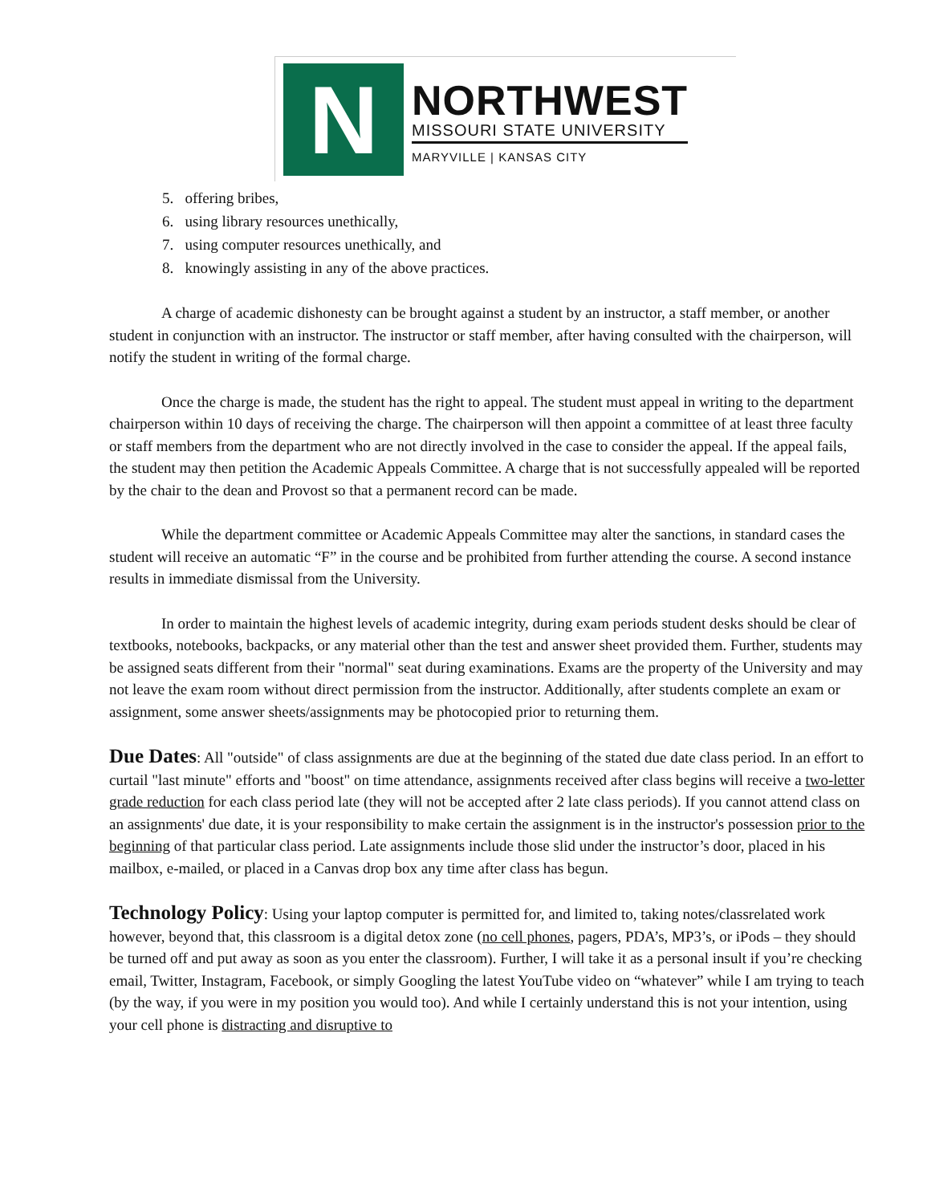N
NORTHWEST
MISSOURI STATE UNIVERSITY
MARYVILLE | KANSAS CITY
5. offering bribes,
6. using library resources unethically,
7. using computer resources unethically, and
8. knowingly assisting in any of the above practices.
A charge of academic dishonesty can be brought against a student by an instructor, a staff member, or another student in conjunction with an instructor. The instructor or staff member, after having consulted with the chairperson, will notify the student in writing of the formal charge.
Once the charge is made, the student has the right to appeal. The student must appeal in writing to the department chairperson within 10 days of receiving the charge. The chairperson will then appoint a committee of at least three faculty or staff members from the department who are not directly involved in the case to consider the appeal. If the appeal fails, the student may then petition the Academic Appeals Committee. A charge that is not successfully appealed will be reported by the chair to the dean and Provost so that a permanent record can be made.
While the department committee or Academic Appeals Committee may alter the sanctions, in standard cases the student will receive an automatic “F” in the course and be prohibited from further attending the course. A second instance results in immediate dismissal from the University.
In order to maintain the highest levels of academic integrity, during exam periods student desks should be clear of textbooks, notebooks, backpacks, or any material other than the test and answer sheet provided them. Further, students may be assigned seats different from their "normal" seat during examinations. Exams are the property of the University and may not leave the exam room without direct permission from the instructor. Additionally, after students complete an exam or assignment, some answer sheets/assignments may be photocopied prior to returning them.
Due Dates: All "outside" of class assignments are due at the beginning of the stated due date class period. In an effort to curtail "last minute" efforts and "boost" on time attendance, assignments received after class begins will receive a two-letter grade reduction for each class period late (they will not be accepted after 2 late class periods). If you cannot attend class on an assignments' due date, it is your responsibility to make certain the assignment is in the instructor's possession prior to the beginning of that particular class period. Late assignments include those slid under the instructor’s door, placed in his mailbox, e-mailed, or placed in a Canvas drop box any time after class has begun.
Technology Policy: Using your laptop computer is permitted for, and limited to, taking notes/classrelated work however, beyond that, this classroom is a digital detox zone (no cell phones, pagers, PDA’s, MP3’s, or iPods – they should be turned off and put away as soon as you enter the classroom). Further, I will take it as a personal insult if you’re checking email, Twitter, Instagram, Facebook, or simply Googling the latest YouTube video on “whatever” while I am trying to teach (by the way, if you were in my position you would too). And while I certainly understand this is not your intention, using your cell phone is distracting and disruptive to